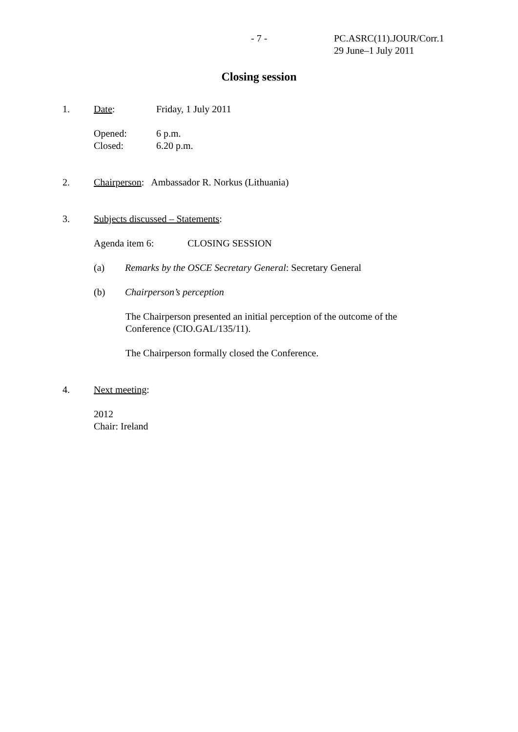- 7 - PC.ASRC(11).JOUR/Corr.1
29 June–1 July 2011
Closing session
1. Date: Friday, 1 July 2011
Opened:
Closed:
6 p.m.
6.20 p.m.
2. Chairperson: Ambassador R. Norkus (Lithuania)
3. Subjects discussed – Statements:
Agenda item 6: CLOSING SESSION
(a) Remarks by the OSCE Secretary General: Secretary General
(b) Chairperson’s perception
The Chairperson presented an initial perception of the outcome of the Conference (CIO.GAL/135/11).
The Chairperson formally closed the Conference.
4. Next meeting:
2012
Chair: Ireland